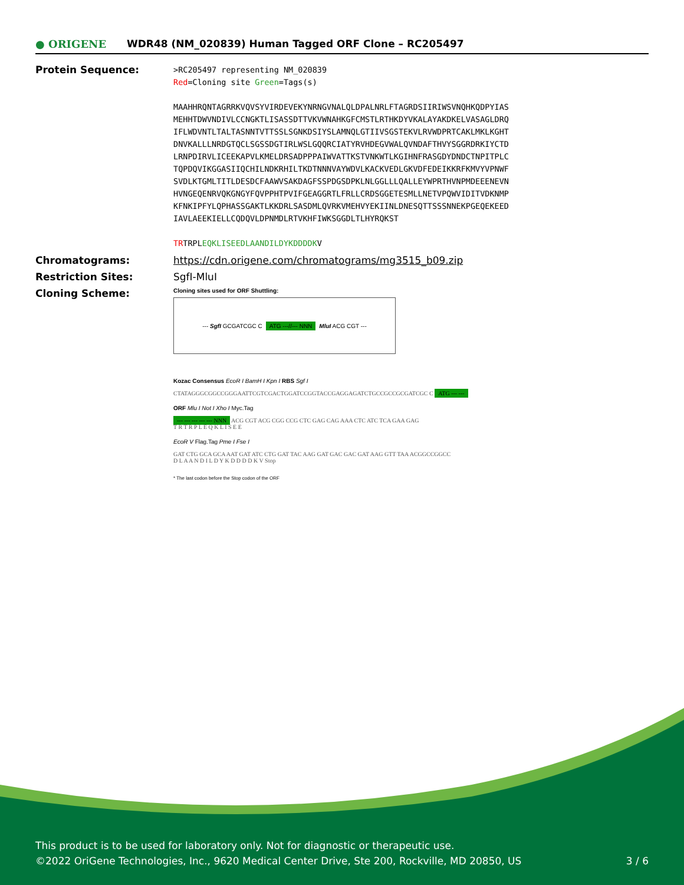● ORIGENE
WDR48 (NM_020839) Human Tagged ORF Clone – RC205497
Protein Sequence:
>RC205497 representing NM_020839
Red=Cloning site Green=Tags(s)
MAAHHRQNTAGRRKVQVSYVIRDEVEKYNRNGVNALQLDPALNRLFTAGRDSIIRIWSVNQHKQDPYIAS
MEHHTDWVNDIVLCCNGKTLISASSDTTVKVWNAHKGFCMSTLRTHKDYVKALAYAKDKELVASAGLDRQ
IFLWDVNTLTALTASNNTVTTSSLSGNKDSIYSLAMNQLGTIIVSGSTEKVLRVWDPRTCAKLMKLKGHT
DNVKALLLNRDGTQCLSGSSDGTIRLWSLGQQRCIATYRVHDEGVWALQVNDAFTHVYSGGRDRKIYCTD
LRNPDIRVLICEEKAPVLKMELDRSADPPPAIWVATTKSTVNKWTLKGIHNFRASGDYDNDCTNPITPLC
TQPDQVIKGGASIIQCHILNDKRHILTKDTNNNVAYWDVLKACKVEDLGKVDFEDEIKKRFKMVYVPNWF
SVDLKTGMLTITLDESDCFAAWVSAKDAGFSSPDGSDPKLNLGGLLLQALLEYWPRTHVNPMDEEENEVN
HVNGEQENRVQKGNGYFQVPPHTPVIFGEAGGRTLFRLLCRDSGGETESMLLNETVPQWVIDITVDKNMP
KFNKIPFYLQPHASSGAKTLKKDRLSASDMLQVRKVMEHVYEKIINLDNESQTTSSSNNEKPGEQEKEED
IAVLAEEKIELLCQDQVLDPNMDLRTVKHFIWKSGGDLTLHYRQKST
TRTRPLEQKLISEEDLAANDILDYKDDDDKV
Chromatograms: https://cdn.origene.com/chromatograms/mg3515_b09.zip
Restriction Sites: SgfI-MluI
Cloning Scheme:
Cloning sites used for ORF Shuttling:
--- SgfI GCGATCGC C ATG ---//--- NNN MluI ACG CGT ---
Kozac Consensus EcoR I BamH I Kpn I RBS Sgf I
CTATAGGGCGGCCGGGAATTCGTCGACTGGATCCGGTACCGAGGAGATCTGCCGCCGCGATCGC C ATG --- ---
ORF Mlu I Not I Xho I Myc.Tag
--- --- --- --- --- NNN ACG CGT ACG CGG CCG CTC GAG CAG AAA CTC ATC TCA GAA GAG
T R T R P L E Q K L I S E E
EcoR V Flag.Tag Pme I Fse I
GAT CTG GCA GCA AAT GAT ATC CTG GAT TAC AAG GAT GAC GAC GAT AAG GTT TAA ACGGCCGGCC
D L A A N D I L D Y K D D D D K V Stop
* The last codon before the Stop codon of the ORF
This product is to be used for laboratory only. Not for diagnostic or therapeutic use.
©2022 OriGene Technologies, Inc., 9620 Medical Center Drive, Ste 200, Rockville, MD 20850, US 3 / 6